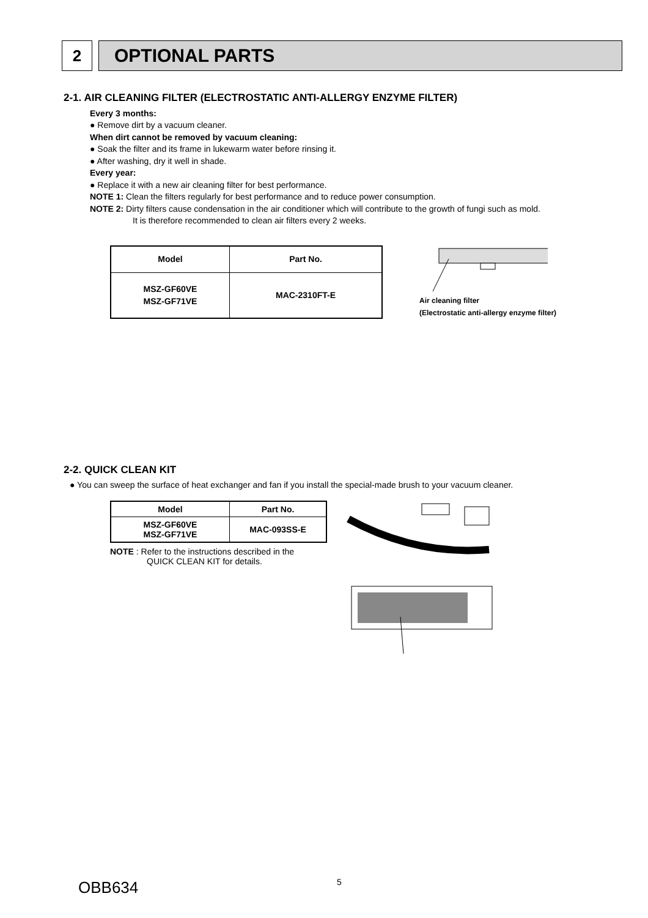2
OPTIONAL PARTS
2-1. AIR CLEANING FILTER (ELECTROSTATIC ANTI-ALLERGY ENZYME FILTER)
Every 3 months:
● Remove dirt by a vacuum cleaner.
When dirt cannot be removed by vacuum cleaning:
● Soak the filter and its frame in lukewarm water before rinsing it.
● After washing, dry it well in shade.
Every year:
● Replace it with a new air cleaning filter for best performance.
NOTE 1: Clean the filters regularly for best performance and to reduce power consumption.
NOTE 2: Dirty filters cause condensation in the air conditioner which will contribute to the growth of fungi such as mold.
It is therefore recommended to clean air filters every 2 weeks.
| Model | Part No. |
| --- | --- |
| MSZ-GF60VE MSZ-GF71VE | MAC-2310FT-E |
Air cleaning filter
(Electrostatic anti-allergy enzyme filter)
2-2. QUICK CLEAN KIT
● You can sweep the surface of heat exchanger and fan if you install the special-made brush to your vacuum cleaner.
| Model | Part No. |
| --- | --- |
| MSZ-GF60VE MSZ-GF71VE | MAC-093SS-E |
NOTE : Refer to the instructions described in the
QUICK CLEAN KIT for details.
OBB634 5